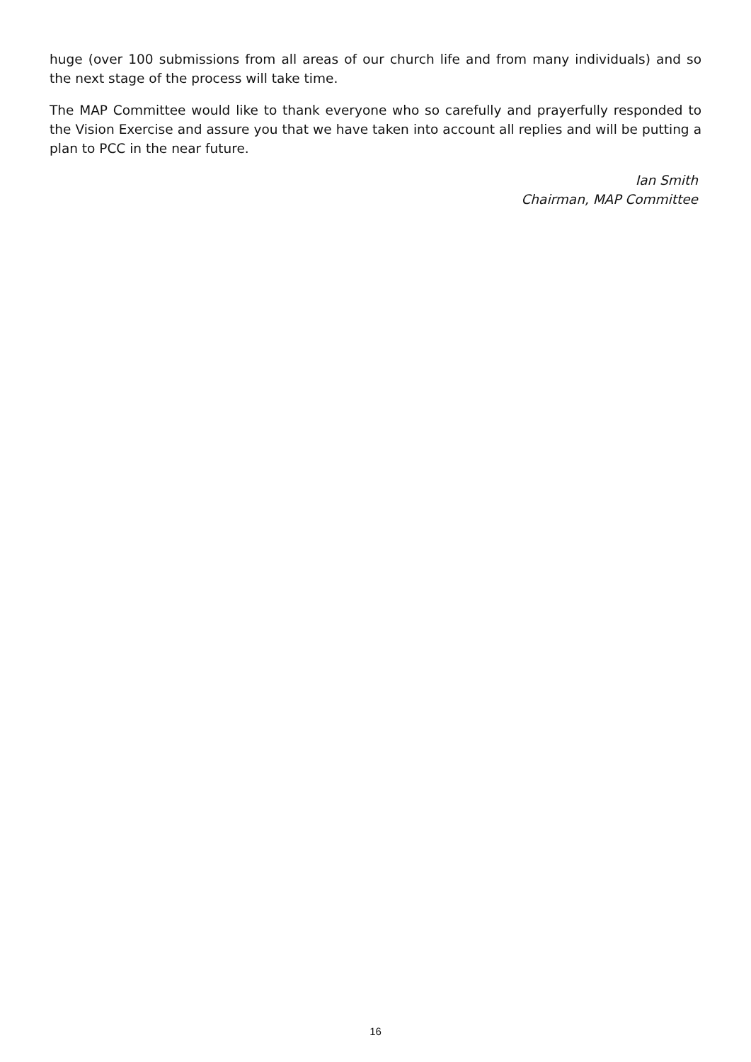huge (over 100 submissions from all areas of our church life and from many individuals) and so the next stage of the process will take time.
The MAP Committee would like to thank everyone who so carefully and prayerfully responded to the Vision Exercise and assure you that we have taken into account all replies and will be putting a plan to PCC in the near future.
Ian Smith
Chairman, MAP Committee
16